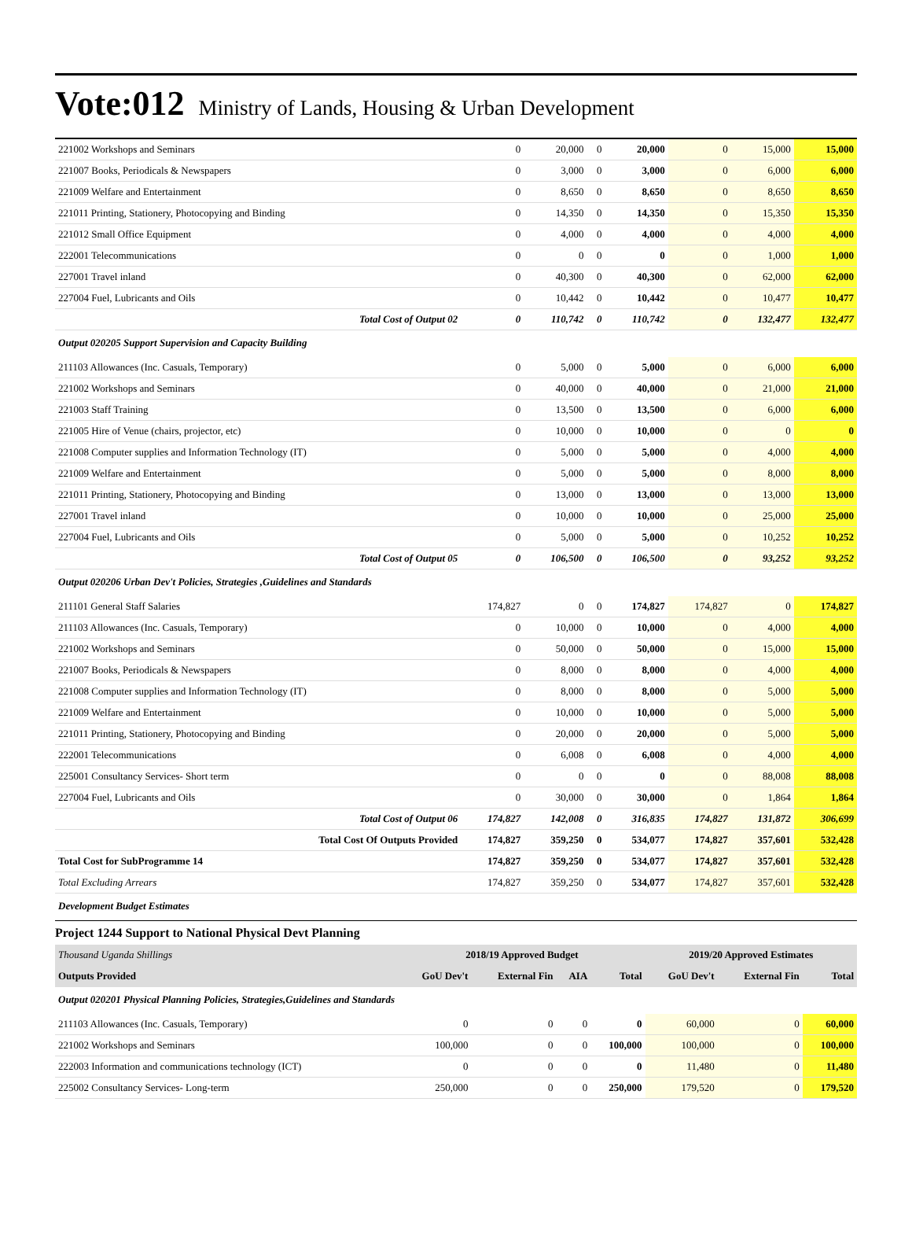Vote:012 Ministry of Lands, Housing & Urban Development
| 221002 Workshops and Seminars | 0 | 20,000 | 0 | 20,000 | 0 | 15,000 | 15,000 |
| 221007 Books, Periodicals & Newspapers | 0 | 3,000 | 0 | 3,000 | 0 | 6,000 | 6,000 |
| 221009 Welfare and Entertainment | 0 | 8,650 | 0 | 8,650 | 0 | 8,650 | 8,650 |
| 221011 Printing, Stationery, Photocopying and Binding | 0 | 14,350 | 0 | 14,350 | 0 | 15,350 | 15,350 |
| 221012 Small Office Equipment | 0 | 4,000 | 0 | 4,000 | 0 | 4,000 | 4,000 |
| 222001 Telecommunications | 0 | 0 | 0 | 0 | 0 | 1,000 | 1,000 |
| 227001 Travel inland | 0 | 40,300 | 0 | 40,300 | 0 | 62,000 | 62,000 |
| 227004 Fuel, Lubricants and Oils | 0 | 10,442 | 0 | 10,442 | 0 | 10,477 | 10,477 |
| Total Cost of Output 02 | 0 | 110,742 | 0 | 110,742 | 0 | 132,477 | 132,477 |
| Output 020205 Support Supervision and Capacity Building | | | | | | | |
| 211103 Allowances (Inc. Casuals, Temporary) | 0 | 5,000 | 0 | 5,000 | 0 | 6,000 | 6,000 |
| 221002 Workshops and Seminars | 0 | 40,000 | 0 | 40,000 | 0 | 21,000 | 21,000 |
| 221003 Staff Training | 0 | 13,500 | 0 | 13,500 | 0 | 6,000 | 6,000 |
| 221005 Hire of Venue (chairs, projector, etc) | 0 | 10,000 | 0 | 10,000 | 0 | 0 | 0 |
| 221008 Computer supplies and Information Technology (IT) | 0 | 5,000 | 0 | 5,000 | 0 | 4,000 | 4,000 |
| 221009 Welfare and Entertainment | 0 | 5,000 | 0 | 5,000 | 0 | 8,000 | 8,000 |
| 221011 Printing, Stationery, Photocopying and Binding | 0 | 13,000 | 0 | 13,000 | 0 | 13,000 | 13,000 |
| 227001 Travel inland | 0 | 10,000 | 0 | 10,000 | 0 | 25,000 | 25,000 |
| 227004 Fuel, Lubricants and Oils | 0 | 5,000 | 0 | 5,000 | 0 | 10,252 | 10,252 |
| Total Cost of Output 05 | 0 | 106,500 | 0 | 106,500 | 0 | 93,252 | 93,252 |
| Output 020206 Urban Dev't Policies, Strategies ,Guidelines and Standards | | | | | | | |
| 211101 General Staff Salaries | 174,827 | 0 | 0 | 174,827 | 174,827 | 0 | 174,827 |
| 211103 Allowances (Inc. Casuals, Temporary) | 0 | 10,000 | 0 | 10,000 | 0 | 4,000 | 4,000 |
| 221002 Workshops and Seminars | 0 | 50,000 | 0 | 50,000 | 0 | 15,000 | 15,000 |
| 221007 Books, Periodicals & Newspapers | 0 | 8,000 | 0 | 8,000 | 0 | 4,000 | 4,000 |
| 221008 Computer supplies and Information Technology (IT) | 0 | 8,000 | 0 | 8,000 | 0 | 5,000 | 5,000 |
| 221009 Welfare and Entertainment | 0 | 10,000 | 0 | 10,000 | 0 | 5,000 | 5,000 |
| 221011 Printing, Stationery, Photocopying and Binding | 0 | 20,000 | 0 | 20,000 | 0 | 5,000 | 5,000 |
| 222001 Telecommunications | 0 | 6,008 | 0 | 6,008 | 0 | 4,000 | 4,000 |
| 225001 Consultancy Services- Short term | 0 | 0 | 0 | 0 | 0 | 88,008 | 88,008 |
| 227004 Fuel, Lubricants and Oils | 0 | 30,000 | 0 | 30,000 | 0 | 1,864 | 1,864 |
| Total Cost of Output 06 | 174,827 | 142,008 | 0 | 316,835 | 174,827 | 131,872 | 306,699 |
| Total Cost Of Outputs Provided | 174,827 | 359,250 | 0 | 534,077 | 174,827 | 357,601 | 532,428 |
| Total Cost for SubProgramme 14 | 174,827 | 359,250 | 0 | 534,077 | 174,827 | 357,601 | 532,428 |
| Total Excluding Arrears | 174,827 | 359,250 | 0 | 534,077 | 174,827 | 357,601 | 532,428 |
| Development Budget Estimates | | | | | | | |
Project 1244 Support to National Physical Devt Planning
| Thousand Uganda Shillings | 2018/19 Approved Budget | | | | 2019/20 Approved Estimates | | |
| Outputs Provided | GoU Dev't | External Fin | AIA | Total | GoU Dev't | External Fin | Total |
| Output 020201 Physical Planning Policies, Strategies,Guidelines and Standards | | | | | | | |
| 211103 Allowances (Inc. Casuals, Temporary) | 0 | 0 | 0 | 0 | 60,000 | 0 | 60,000 |
| 221002 Workshops and Seminars | 100,000 | 0 | 0 | 100,000 | 100,000 | 0 | 100,000 |
| 222003 Information and communications technology (ICT) | 0 | 0 | 0 | 0 | 11,480 | 0 | 11,480 |
| 225002 Consultancy Services- Long-term | 250,000 | 0 | 0 | 250,000 | 179,520 | 0 | 179,520 |